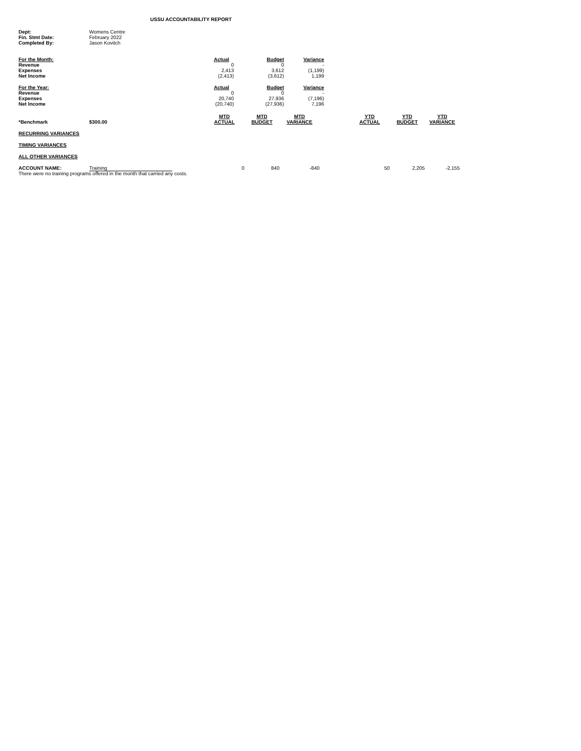USSU ACCOUNTABILITY REPORT
| Dept: | Womens Centre |
| Fin. Stmt Date: | February 2022 |
| Completed By: | Jason Kovitch |
| For the Month: | Actual | | Budget | Variance |
| --- | --- | --- | --- | --- |
| Revenue | 0 | | 0 | - |
| Expenses | 2,413 | | 3,612 | (1,199) |
| Net Income | (2,413) | | (3,612) | 1,199 |
| For the Year: | Actual | | Budget | Variance |
| Revenue | 0 | | 0 | - |
| Expenses | 20,740 | | 27,936 | (7,196) |
| Net Income | (20,740) | | (27,936) | 7,196 |
| *Benchmark | $300.00 | MTD ACTUAL | MTD BUDGET | MTD VARIANCE | | YTD ACTUAL | YTD BUDGET | YTD VARIANCE |
| --- | --- | --- | --- | --- | --- | --- | --- | --- |
| RECURRING VARIANCES | | | | | | | | |
| TIMING VARIANCES | | | | | | | | |
| ALL OTHER VARIANCES | | | | | | | | |
| ACCOUNT NAME: | Training | 0 | 840 | -840 | | 50 | 2,205 | -2,155 |
| There were no training programs offered in the month that carried any costs. | | | | | | | | |